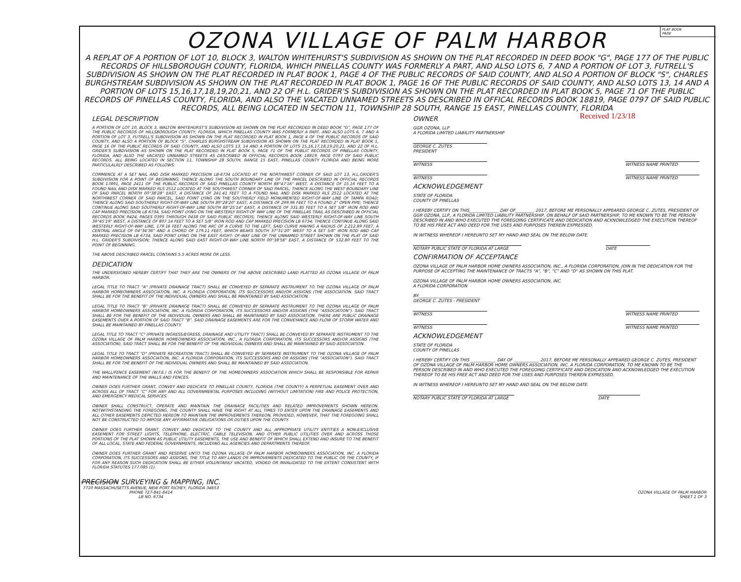PLAT BOOK
PAGE
OZONA VILLAGE OF PALM HARBOR
A REPLAT OF A PORTION OF LOT 10, BLOCK 3, WALTON WHITEHURST'S SUBDIVISION AS SHOWN ON THE PLAT RECORDED IN DEED BOOK "G", PAGE 177 OF THE PUBLIC RECORDS OF HILLSBOROUGH COUNTY, FLORIDA, WHICH PINELLAS COUNTY WAS FORMERLY A PART, AND ALSO LOTS 6, 7 AND A PORTION OF LOT 3, FUTRELL'S SUBDIVISION AS SHOWN ON THE PLAT RECORDED IN PLAT BOOK 1, PAGE 4 OF THE PUBLIC RECORDS OF SAID COUNTY, AND ALSO A PORTION OF BLOCK "S", CHARLES BURGHSTREAM SUBDIVISION AS SHOWN ON THE PLAT RECORDED IN PLAT BOOK 1, PAGE 16 OF THE PUBLIC RECORDS OF SAID COUNTY, AND ALSO LOTS 13, 14 AND A PORTION OF LOTS 15,16,17,18,19,20,21, AND 22 OF H.L. GRIDER'S SUBDIVISION AS SHOWN ON THE PLAT RECORDED IN PLAT BOOK 5, PAGE 71 OF THE PUBLIC RECORDS OF PINELLAS COUNTY, FLORIDA, AND ALSO THE VACATED UNNAMED STREETS AS DESCRIBED IN OFFICAL RECORDS BOOK 18819, PAGE 0797 OF SAID PUBLIC RECORDS, ALL BEING LOCATED IN SECTION 11, TOWNSHIP 28 SOUTH, RANGE 15 EAST, PINELLAS COUNTY, FLORIDA
LEGAL DESCRIPTION
A PORTION OF LOT 10, BLOCK 3, WALTON WHITEHURST'S SUBDIVISION AS SHOWN ON THE PLAT RECORDED IN DEED BOOK "G", PAGE 177 OF THE PUBLIC RECORDS OF HILLSBOROUGH COUNTY, FLORIDA, WHICH PINELLAS COUNTY WAS FORMERLY A PART, AND ALSO LOTS 6, 7 AND A PORTION OF LOT 3, FUTRELL'S SUBDIVISION AS SHOWN ON THE PLAT RECORDED IN PLAT BOOK 1, PAGE 4 OF THE PUBLIC RECORDS OF SAID COUNTY, AND ALSO A PORTION OF BLOCK "S", CHARLES BURGHSTREAM SUBDIVISION AS SHOWN ON THE PLAT RECORDED IN PLAT BOOK 1, PAGE 16 OF THE PUBLIC RECORDS OF SAID COUNTY, AND ALSO LOTS 13, 14 AND A PORTION OF LOTS 15,16,17,18,19,20,21, AND 22 OF H.L. GRIDER'S SUBDIVISION AS SHOWN ON THE PLAT RECORDED IN PLAT BOOK 5, PAGE 71 OF THE PUBLIC RECORDS OF PINELLAS COUNTY, FLORIDA, AND ALSO THE VACATED UNNAMED STREETS AS DESCRIBED IN OFFICIAL RECORDS BOOK 18819, PAGE 0797 OF SAID PUBLIC RECORDS. ALL BEING LOCATED IN SECTION 11, TOWNSHIP 28 SOUTH, RANGE 15 EAST, PINELLAS COUNTY FLORIDA AND BEING MORE PARTICULALRLY DESCRIBED AS FOLLOWS:
COMMENCE AT A SET NAIL AND DISK MARKED PRECISION LB-6734 LOCATED AT THE NORTHWEST CORNER OF SAID LOT 13, H.L.GRIDER'S SUBDIVISION FOR A POINT OF BEGININNG; THENCE ALONG THE SOUTH BOUNDARY LINE OF THE PARCEL DESCRIBED IN OFFICIAL RECORDS BOOK 17891, PAGE 2411 OF THE PUBLIC RECORDS OF SAID PINELLAS COUNTY NORTH 88°47'16" WEST, A DISTANCE OF 15.16 FEET TO A FOUND NAIL AND DISK MARKED RLS 2512 LOCATED AT THE SOUTHWEST CORNER OF SAID PARCEL; THENCE ALONG THE WEST BOUNDARY LINE OF SAID PARCEL NORTH 00°38'28" EAST, A DISTANCE OF 241.41 FEET TO A FOUND NAIL AND DISK MARKED RLS 2512 LOCATED AT THE NORTHWEST CORNER OF SAID PARCEL, SAID POINT LYING ON THE SOUTHERLY FIELD MONUMENTED RIGHT-OF-WAY LINE OF TAMPA ROAD; THENCE ALONG SAID SOUTHERLY RIGHT-OF-WAY LINE SOUTH 89°28'20" EAST, A DISTANCE OF 299.96 FEET TO A FOUND 2" OPEN PIPE; THENCE CONTINUE ALONG SAID SOUTHERLY RIGHT-OF-WAY LINE SOUTH 88°25'14" EAST, A DISTANCE OF 331.85 FEET TO A SET 5/8" IRON ROD AND CAP MARKED PRECISION LB 6734, SAID POINT LYING ON THE WESTERLY RIGHT-OF WAY LINE OF THE PINELLAS TRAIL AS DESCRIBED IN OFFICIAL RECORDS BOOK 9424, PAGES 0395 THROUGH 0438 OF SAID PUBLIC RECORDS; THENCE ALONG SAID WESTERLY RIGHT-OF-WAY LINE SOUTH 39°45'19" WEST, A DISTANCE OF 807.14 FEET TO A SET 5/8" IRON ROD AND CAP MARKED PRECISION LB 6734; THENCE CONTINUE ALONG SAID WESTERLY RIGHT-OF-WAY LINE, 179.16 FEET ALONG THE ARC OF A CURVE TO THE LEFT, SAID CURVE HAVING A RADIUS OF 2,212.89 FEET, A CENTRAL ANGLE OF 04°34'36" AND A CHORD OF 179.11 FEET, WHICH BEARS SOUTH 37°31'20" WEST TO A SET 5/8" IRON ROD AND CAP MARKED PRECISION LB 6734, SAID POINT LYING ON THE EAST RIGHT- OF-WAY LINE OF THE UNNAMED STREET SHOWN ON THE PLAT OF SAID H.L. GRIDER'S SUBDIVISION; THENCE ALONG SAID EAST RIGHT-OF-WAY LINE NORTH 00°38'58" EAST, A DISTANCE OF 532.80 FEET TO THE POINT OF BEGINNING.
THE ABOVE DESCRIBED PARCEL CONTAINS 5.5 ACRES MORE OR LESS.
DEDICATION
THE UNDERSIGNED HEREBY CERTIFY THAT THEY ARE THE OWNERS OF THE ABOVE DESCRIBED LAND PLATTED AS OZONA VILLAGE OF PALM HARBOR.
LEGAL TITLE TO TRACT "A" (PRIVATE DRAINAGE TRACT) SHALL BE CONVEYED BY SEPARATE INSTRUMENT TO THE OZONA VILLAGE OF PALM HARBOR HOMEOWNERS ASSOCIATION, INC. A FLORIDA CORPORATION, ITS SUCCESSORS AND/OR ASSIGNS (THE ASSOCIATION. SAID TRACT SHALL BE FOR THE BENEFIT OF THE INDIVIDUAL OWNERS AND SHALL BE MAINTAINED BY SAID ASSOCIATION.
LEGAL TITLE TO TRACT "B" (PRIVATE DRAINAGE TRACT) SHALL BE CONVEYED BY SEPARATE INSTRUMENT TO THE OZONA VILLAGE OF PALM HARBOR HOMEOWNERS ASSOCIATION, INC. A FLORIDA CORPORATION, ITS SUCCESSORS AND/OR ASSIGNS (THE "ASSOCIATION"). SAID TRACT SHALL BE FOR THE BENEFIT OF THE INDIVIDUAL OWNERS AND SHALL BE MAINTAINED BY SAID ASSOCIATION. THERE ARE PUBLIC DRAINAGE EASEMENTS OVER A PORTION OF SAID TRACT "B". SAID DRAINAGE EASEMENTS ARE FOR THE CONVEYANCE AND FLOW OF STORM WATER AND SHALL BE MAINTAINED BY PINELLAS COUNTY.
LEGAL TITLE TO TRACT "C" (PRIVATE INGRESS/EGRESS, DRAINAGE AND UTILITY TRACT) SHALL BE CONVEYED BY SEPARATE INSTRUMENT TO THE OZONA VILLAGE OF PALM HARBOR HOMEOWNERS ASSOCIATION, INC., A FLORIDA CORPORATION, ITS SUCCESSORS AND/OR ASSIGNS (THE ASSOCIATION). SAID TRACT SHALL BE FOR THE BENEFIT OF THE INDIVIDUAL OWNERS AND SHALL BE MAINTAINED BY SAID ASSOCIATION.
LEGAL TITLE TO TRACT "D" (PRIVATE RECREATION TRACT) SHALL BE CONVEYED BY SEPARATE INSTRUMENT TO THE OZONA VILLAGE OF PALM HARBOR HOMEOWNERS ASSOCIATION, INC. A FLORIDA CORPORATION, ITS SUCCESSORS AND OR ASSIGNS (THE "ASSOCIATION"). SAID TRACT SHALL BE FOR THE BENEFIT OF THE INDIVIDUAL OWNERS AND SHALL BE MAINTAINED BY SAID ASSOCIATION.
THE WALL/FENCE EASEMENT (W.F.E.) IS FOR THE BENEFIT OF THE HOMEOWNERS ASSOCIATION WHICH SHALL BE RESPONSIBLE FOR REPAIR AND MAINTENANCE OF THE WALLS AND FENCES.
OWNER DOES FURTHER GRANT, CONVEY AND DEDICATE TO PINELLAS COUNTY, FLORIDA (THE COUNTY) A PERPETUAL EASEMENT OVER AND ACROSS ALL OF TRACT "C" FOR ANY AND ALL GOVERNMENTAL PURPOSES INCLUDING (WITHOUT LIMITATION) FIRE AND POLICE PROTECTION, AND EMERGENCY MEDICAL SERVICES.
OWNER SHALL CONSTRUCT, OPERATE AND MAINTAIN THE DRAINAGE FACILITIES AND RELATED IMPROVEMENTS SHOWN HEREON. NOTWITHSTANDING THE FOREGOING, THE COUNTY SHALL HAVE THE RIGHT AT ALL TIMES TO ENTER UPON THE DRAINAGE EASEMENTS AND ALL OTHER EASEMENTS DEPICTED HEREON TO MAINTAIN THE IMPROVEMENTS THEREON, PROVIDED, HOWEVER, THAT THE FOREGOING SHALL NOT BE CONSTRUCTED TO IMPOSE ANY AFFIRMATIVE OBLIGATIONS OR DUTIES UPON THE COUNTY.
OWNER DOES FURTHER GRANT, CONVEY AND DEDICATE TO THE COUNTY AND ALL APPROPRIATE UTILITY ENTITIES A NON-EXCLUSIVE EASEMENT FOR STREET LIGHTS, TELEPHONE, ELECTRIC, CABLE TELEVISION, AND OTHER PUBLIC UTILITIES OVER AND ACROSS THOSE PORTIONS OF THE PLAT SHOWN AS PUBLIC UTILITY EASEMENTS, THE USE AND BENEFIT OF WHICH SHALL EXTEND AND INSURE TO THE BENEFIT OF ALL LOCAL, STATE AND FEDERAL GOVERNMENTS, INCLUDING ALL AGENCIES AND DEPARTMENTS THEREOF.
OWNER DOES FURTHER GRANT AND RESERVE UNTO THE OZONA VILLAGE OF PALM HARBOR HOMEOWNERS ASSOCIATION, INC. A FLORIDA CORPORATION, ITS SUCCESSORS AND ASSIGNS, THE TITLE TO ANY LANDS OR IMPROVEMENTS DEDICATED TO THE PUBLIC OR THE COUNTY, IF FOR ANY REASON SUCH DEDICATION SHALL BE EITHER VOLUNTARILY VACATED, VOIDED OR INVALIDATED TO THE EXTENT CONSISTENT WITH FLORIDA STATUTES 177.085 (1).
Received 1/23/18
OWNER
GGR OZONA, LLP
A FLORIDA LIMITED LIABILITY PARTNERSHIP
GEORGE C. ZUTES
PRESIDENT
WITNESS WITNESS NAME PRINTED
WITNESS WITNESS NAME PRINTED
ACKNOWLEDGEMENT
STATE OF FLORIDA
COUNTY OF PINELLAS
I HEREBY CERTIFY ON THIS______________ DAY OF_________ 2017, BEFORE ME PERSONALLY APPEARED GEORGE C. ZUTES, PRESIDENT OF GGR OZONA, LLP., A FLORIDA LIMITED LIABILITY PARTNERSHIP, ON BEHALF OF SAID PARTNERSHIP, TO ME KNOWN TO BE THE PERSON DESCRIBED IN AND WHO EXECUTED THE FOREGOING CERTIFICATE AND DEDICATION AND ACKNOWLEDGED THE EXECUTION THEREOF TO BE HIS FREE ACT AND DEED FOR THE USES AND PURPOSES THEREIN EXPRESSED.
IN WITNESS WHEREOF I HEREUNTO SET MY HAND AND SEAL ON THE BELOW DATE.
NOTARY PUBLIC STATE OF FLORIDA AT LARGE
DATE
CONFIRMATION OF ACCEPTANCE
OZONA VILLAGE OF PALM HARBOR HOME OWNERS ASSOCIATION, INC., A FLORIDA CORPORATION, JOIN IN THE DEDICATION FOR THE PURPOSE OF ACCEPTING THE MAINTENANCE OF TRACTS "A", "B", "C" AND "D" AS SHOWN ON THIS PLAT.
OZONA VILLAGE OF PALM HARBOR HOME OWNERS ASSOCIATION, INC.
A FLORIDA CORPORATION
BY:_____________________________
GEORGE C. ZUTES - PRESIDENT
WITNESS WITNESS NAME PRINTED
WITNESS WITNESS NAME PRINTED
ACKNOWLEDGEMENT
STATE OF FLORIDA
COUNTY OF PINELLAS
I HEREBY CERTIFY ON THIS ____________ DAY OF ____________ 2017, BEFORE ME PERSONALLY APPEARED GEORGE C. ZUTES, PRESIDENT OF OZONA VILLAGE OF PALM HARBOR HOME OWNERS ASSOCIATION, INC. A FLORIDA CORPORATION, TO ME KNOWN TO BE THE PERSON DESCRIBED IN AND WHO EXECUTED THE FOREGOING CERTIFICATE AND DEDICATION AND ACKNOWLEDGED THE EXECUTION THEREOF TO BE HIS FREE ACT AND DEED FOR THE USES AND PURPOSES THEREIN EXPRESSED.
IN WITNESS WHEREOF I HEREUNTO SET MY HAND AND SEAL ON THE BELOW DATE.
NOTARY PUBLIC STATE OF FLORIDA AT LARGE
DATE
PRECISION SURVEYING & MAPPING, INC.
7710 MASSACHUSETTS AVENUE, NEW PORT RICHEY, FLORIDA 34653
PHONE 727-841-8414
LB NO. 6734
OZONA VILLAGE OF PALM HARBOR
SHEET 1 OF 3